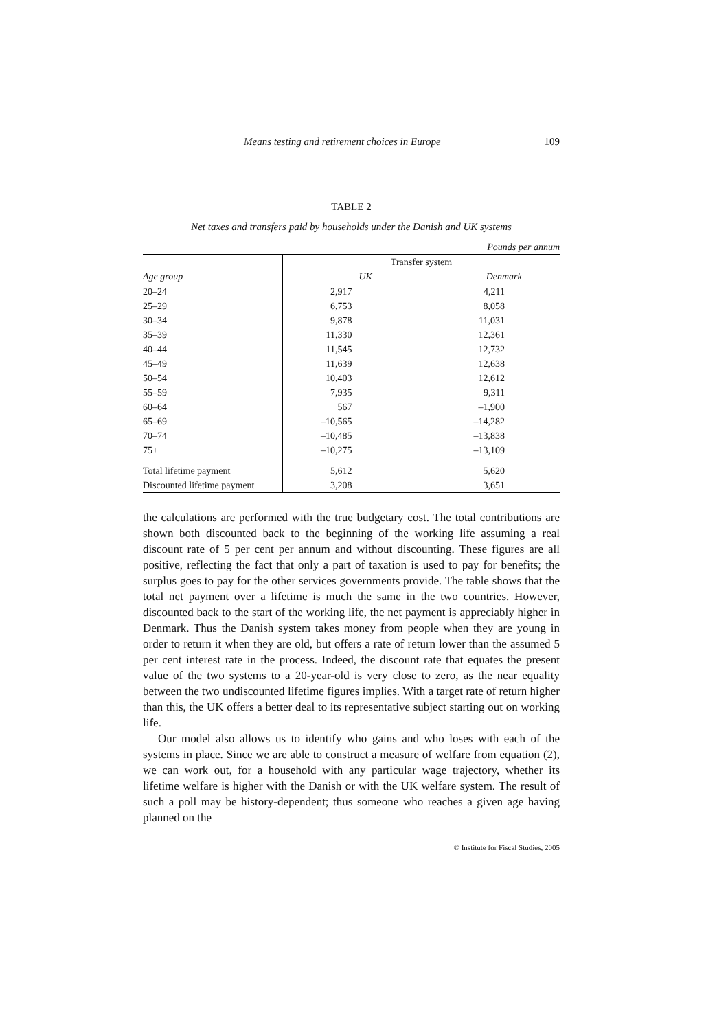Means testing and retirement choices in Europe 109
TABLE 2
Net taxes and transfers paid by households under the Danish and UK systems
| Pounds per annum | | |
| | Transfer system | |
| Age group | UK | Denmark |
| 20–24 | 2,917 | 4,211 |
| 25–29 | 6,753 | 8,058 |
| 30–34 | 9,878 | 11,031 |
| 35–39 | 11,330 | 12,361 |
| 40–44 | 11,545 | 12,732 |
| 45–49 | 11,639 | 12,638 |
| 50–54 | 10,403 | 12,612 |
| 55–59 | 7,935 | 9,311 |
| 60–64 | 567 | –1,900 |
| 65–69 | –10,565 | –14,282 |
| 70–74 | –10,485 | –13,838 |
| 75+ | –10,275 | –13,109 |
| Total lifetime payment | 5,612 | 5,620 |
| Discounted lifetime payment | 3,208 | 3,651 |
the calculations are performed with the true budgetary cost. The total contributions are shown both discounted back to the beginning of the working life assuming a real discount rate of 5 per cent per annum and without discounting. These figures are all positive, reflecting the fact that only a part of taxation is used to pay for benefits; the surplus goes to pay for the other services governments provide. The table shows that the total net payment over a lifetime is much the same in the two countries. However, discounted back to the start of the working life, the net payment is appreciably higher in Denmark. Thus the Danish system takes money from people when they are young in order to return it when they are old, but offers a rate of return lower than the assumed 5 per cent interest rate in the process. Indeed, the discount rate that equates the present value of the two systems to a 20-year-old is very close to zero, as the near equality between the two undiscounted lifetime figures implies. With a target rate of return higher than this, the UK offers a better deal to its representative subject starting out on working life.
Our model also allows us to identify who gains and who loses with each of the systems in place. Since we are able to construct a measure of welfare from equation (2), we can work out, for a household with any particular wage trajectory, whether its lifetime welfare is higher with the Danish or with the UK welfare system. The result of such a poll may be history-dependent; thus someone who reaches a given age having planned on the
© Institute for Fiscal Studies, 2005